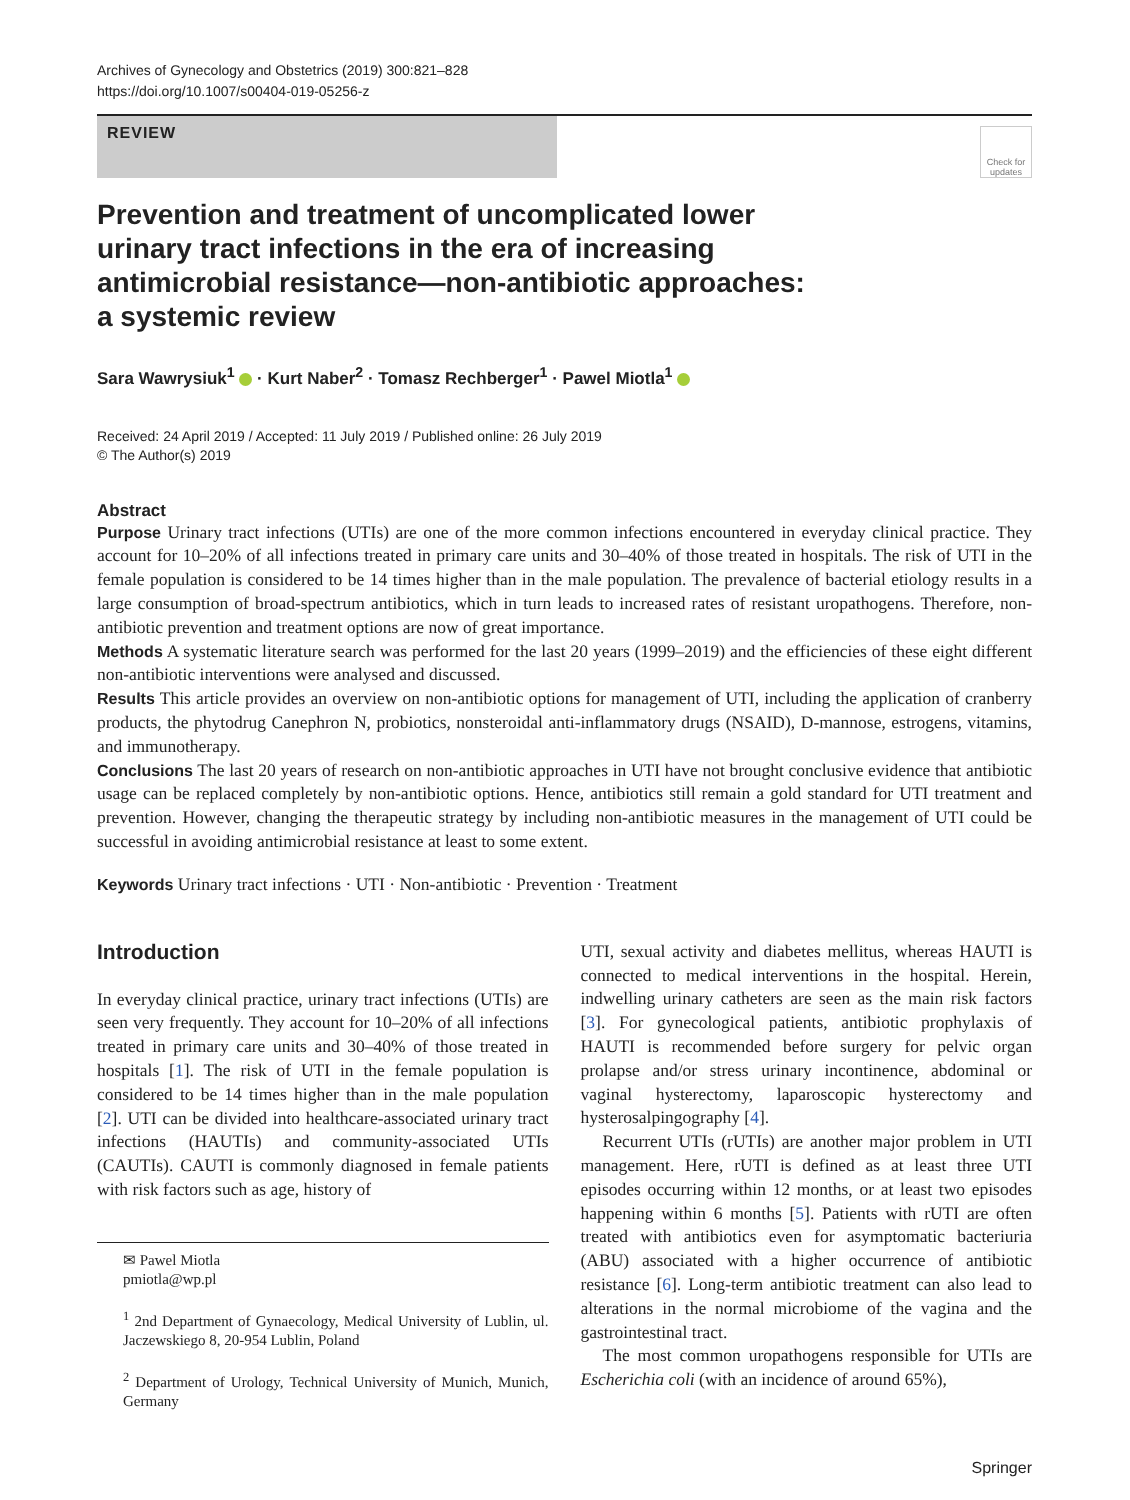Archives of Gynecology and Obstetrics (2019) 300:821–828
https://doi.org/10.1007/s00404-019-05256-z
REVIEW
Check for updates
Prevention and treatment of uncomplicated lower urinary tract infections in the era of increasing antimicrobial resistance—non-antibiotic approaches: a systemic review
Sara Wawrysiuk<sup>1</sup> · Kurt Naber<sup>2</sup> · Tomasz Rechberger<sup>1</sup> · Pawel Miotla<sup>1</sup>
Received: 24 April 2019 / Accepted: 11 July 2019 / Published online: 26 July 2019
© The Author(s) 2019
Abstract
Purpose Urinary tract infections (UTIs) are one of the more common infections encountered in everyday clinical practice. They account for 10–20% of all infections treated in primary care units and 30–40% of those treated in hospitals. The risk of UTI in the female population is considered to be 14 times higher than in the male population. The prevalence of bacterial etiology results in a large consumption of broad-spectrum antibiotics, which in turn leads to increased rates of resistant uropathogens. Therefore, non-antibiotic prevention and treatment options are now of great importance.
Methods A systematic literature search was performed for the last 20 years (1999–2019) and the efficiencies of these eight different non-antibiotic interventions were analysed and discussed.
Results This article provides an overview on non-antibiotic options for management of UTI, including the application of cranberry products, the phytodrug Canephron N, probiotics, nonsteroidal anti-inflammatory drugs (NSAID), D-mannose, estrogens, vitamins, and immunotherapy.
Conclusions The last 20 years of research on non-antibiotic approaches in UTI have not brought conclusive evidence that antibiotic usage can be replaced completely by non-antibiotic options. Hence, antibiotics still remain a gold standard for UTI treatment and prevention. However, changing the therapeutic strategy by including non-antibiotic measures in the management of UTI could be successful in avoiding antimicrobial resistance at least to some extent.
Keywords Urinary tract infections · UTI · Non-antibiotic · Prevention · Treatment
Introduction
In everyday clinical practice, urinary tract infections (UTIs) are seen very frequently. They account for 10–20% of all infections treated in primary care units and 30–40% of those treated in hospitals [1]. The risk of UTI in the female population is considered to be 14 times higher than in the male population [2]. UTI can be divided into healthcare-associated urinary tract infections (HAUTIs) and community-associated UTIs (CAUTIs). CAUTI is commonly diagnosed in female patients with risk factors such as age, history of
✉ Pawel Miotla
pmiotla@wp.pl
<sup>1</sup> 2nd Department of Gynaecology, Medical University of Lublin, ul. Jaczewskiego 8, 20-954 Lublin, Poland
<sup>2</sup> Department of Urology, Technical University of Munich, Munich, Germany
UTI, sexual activity and diabetes mellitus, whereas HAUTI is connected to medical interventions in the hospital. Herein, indwelling urinary catheters are seen as the main risk factors [3]. For gynecological patients, antibiotic prophylaxis of HAUTI is recommended before surgery for pelvic organ prolapse and/or stress urinary incontinence, abdominal or vaginal hysterectomy, laparoscopic hysterectomy and hysterosalpingography [4].
Recurrent UTIs (rUTIs) are another major problem in UTI management. Here, rUTI is defined as at least three UTI episodes occurring within 12 months, or at least two episodes happening within 6 months [5]. Patients with rUTI are often treated with antibiotics even for asymptomatic bacteriuria (ABU) associated with a higher occurrence of antibiotic resistance [6]. Long-term antibiotic treatment can also lead to alterations in the normal microbiome of the vagina and the gastrointestinal tract.
The most common uropathogens responsible for UTIs are Escherichia coli (with an incidence of around 65%),
Springer